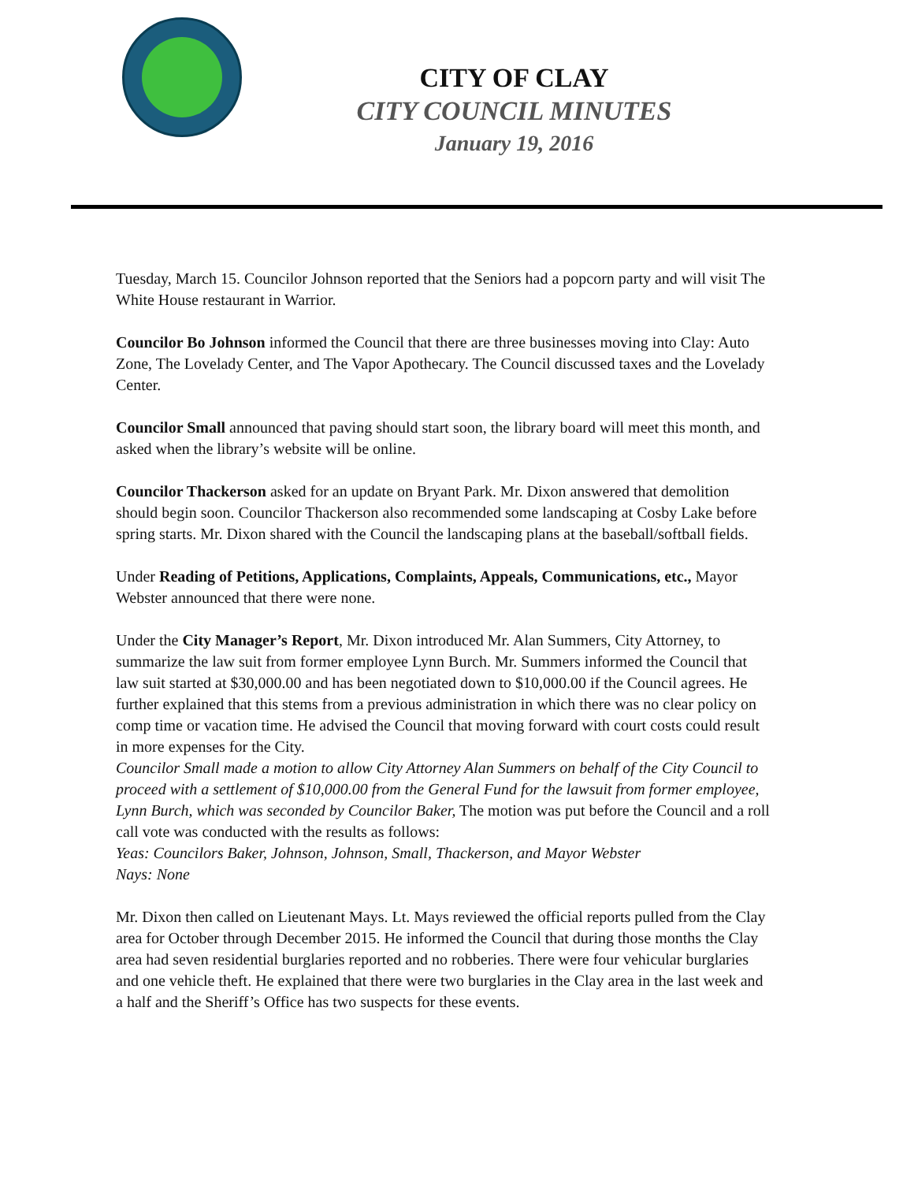CITY OF CLAY
CITY COUNCIL MINUTES
January 19, 2016
Tuesday, March 15. Councilor Johnson reported that the Seniors had a popcorn party and will visit The White House restaurant in Warrior.
Councilor Bo Johnson informed the Council that there are three businesses moving into Clay: Auto Zone, The Lovelady Center, and The Vapor Apothecary. The Council discussed taxes and the Lovelady Center.
Councilor Small announced that paving should start soon, the library board will meet this month, and asked when the library’s website will be online.
Councilor Thackerson asked for an update on Bryant Park. Mr. Dixon answered that demolition should begin soon. Councilor Thackerson also recommended some landscaping at Cosby Lake before spring starts. Mr. Dixon shared with the Council the landscaping plans at the baseball/softball fields.
Under Reading of Petitions, Applications, Complaints, Appeals, Communications, etc., Mayor Webster announced that there were none.
Under the City Manager’s Report, Mr. Dixon introduced Mr. Alan Summers, City Attorney, to summarize the law suit from former employee Lynn Burch. Mr. Summers informed the Council that law suit started at $30,000.00 and has been negotiated down to $10,000.00 if the Council agrees. He further explained that this stems from a previous administration in which there was no clear policy on comp time or vacation time. He advised the Council that moving forward with court costs could result in more expenses for the City.
Councilor Small made a motion to allow City Attorney Alan Summers on behalf of the City Council to proceed with a settlement of $10,000.00 from the General Fund for the lawsuit from former employee, Lynn Burch, which was seconded by Councilor Baker, The motion was put before the Council and a roll call vote was conducted with the results as follows:
Yeas: Councilors Baker, Johnson, Johnson, Small, Thackerson, and Mayor Webster
Nays: None
Mr. Dixon then called on Lieutenant Mays. Lt. Mays reviewed the official reports pulled from the Clay area for October through December 2015. He informed the Council that during those months the Clay area had seven residential burglaries reported and no robberies. There were four vehicular burglaries and one vehicle theft. He explained that there were two burglaries in the Clay area in the last week and a half and the Sheriff’s Office has two suspects for these events.